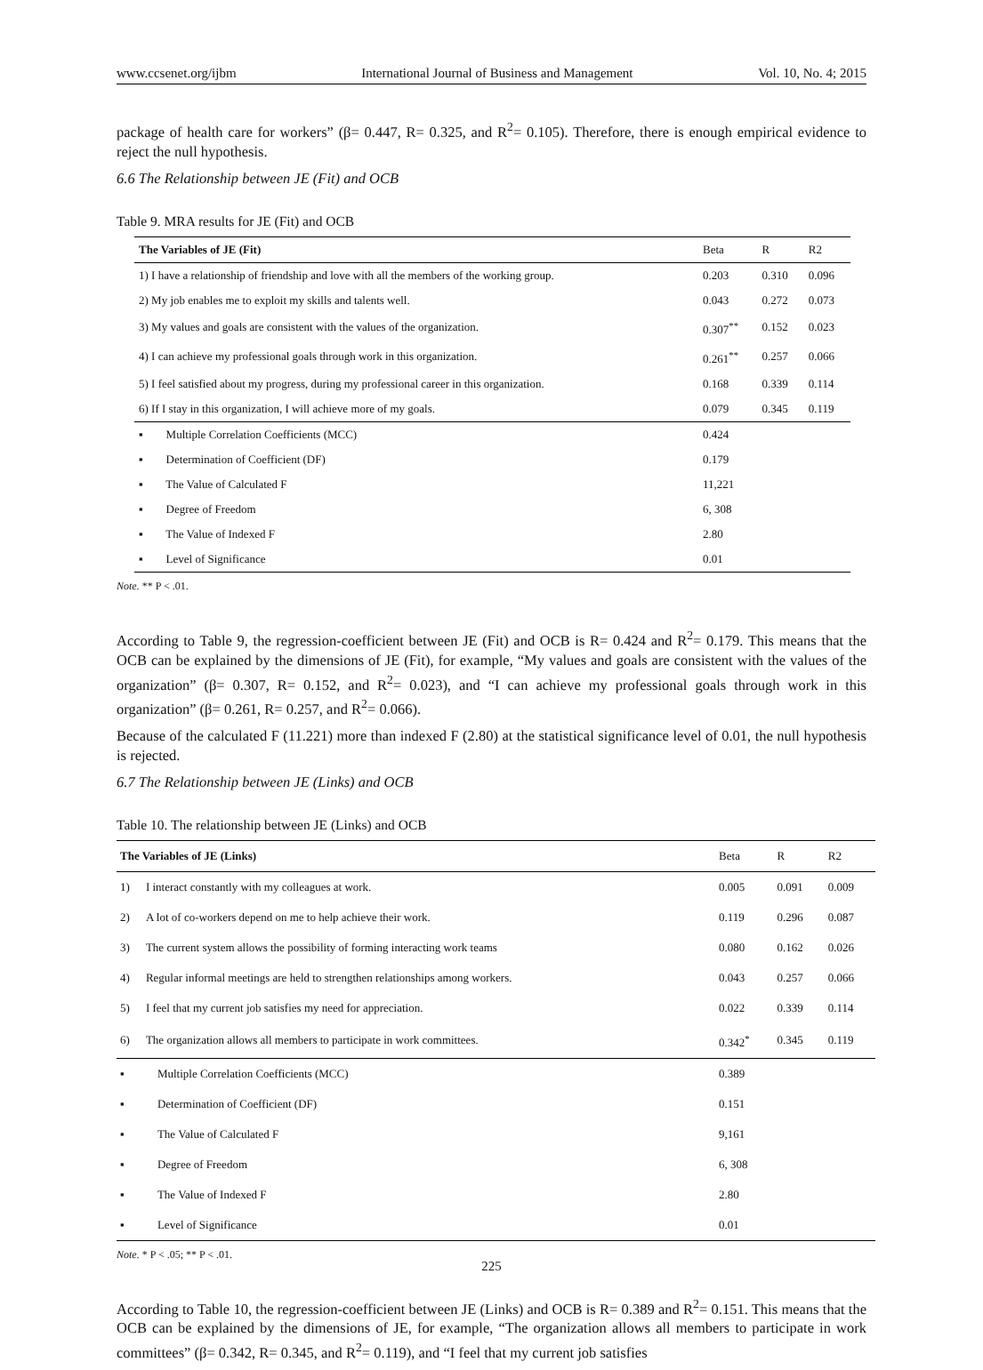www.ccsenet.org/ijbm International Journal of Business and Management Vol. 10, No. 4; 2015
package of health care for workers” (β= 0.447, R= 0.325, and R<sup>2</sup>= 0.105). Therefore, there is enough empirical evidence to reject the null hypothesis.
6.6 The Relationship between JE (Fit) and OCB
Table 9. MRA results for JE (Fit) and OCB
| The Variables of JE (Fit) | Beta | R | R2 |
| --- | --- | --- | --- |
| 1) I have a relationship of friendship and love with all the members of the working group. | 0.203 | 0.310 | 0.096 |
| 2) My job enables me to exploit my skills and talents well. | 0.043 | 0.272 | 0.073 |
| 3) My values and goals are consistent with the values of the organization. | 0.307<sup>**</sup> | 0.152 | 0.023 |
| 4) I can achieve my professional goals through work in this organization. | 0.261<sup>**</sup> | 0.257 | 0.066 |
| 5) I feel satisfied about my progress, during my professional career in this organization. | 0.168 | 0.339 | 0.114 |
| 6) If I stay in this organization, I will achieve more of my goals. | 0.079 | 0.345 | 0.119 |
| ▪ Multiple Correlation Coefficients (MCC) | 0.424 | | |
| ▪ Determination of Coefficient (DF) | 0.179 | | |
| ▪ The Value of Calculated F | 11,221 | | |
| ▪ Degree of Freedom | 6, 308 | | |
| ▪ The Value of Indexed F | 2.80 | | |
| ▪ Level of Significance | 0.01 | | |
Note. ** P < .01.
According to Table 9, the regression-coefficient between JE (Fit) and OCB is R= 0.424 and R<sup>2</sup>= 0.179. This means that the OCB can be explained by the dimensions of JE (Fit), for example, “My values and goals are consistent with the values of the organization” (β= 0.307, R= 0.152, and R<sup>2</sup>= 0.023), and “I can achieve my professional goals through work in this organization” (β= 0.261, R= 0.257, and R<sup>2</sup>= 0.066).
Because of the calculated F (11.221) more than indexed F (2.80) at the statistical significance level of 0.01, the null hypothesis is rejected.
6.7 The Relationship between JE (Links) and OCB
Table 10. The relationship between JE (Links) and OCB
| The Variables of JE (Links) | | Beta | R | R2 |
| --- | --- | --- | --- | --- |
| 1) | I interact constantly with my colleagues at work. | 0.005 | 0.091 | 0.009 |
| 2) | A lot of co-workers depend on me to help achieve their work. | 0.119 | 0.296 | 0.087 |
| 3) | The current system allows the possibility of forming interacting work teams | 0.080 | 0.162 | 0.026 |
| 4) | Regular informal meetings are held to strengthen relationships among workers. | 0.043 | 0.257 | 0.066 |
| 5) | I feel that my current job satisfies my need for appreciation. | 0.022 | 0.339 | 0.114 |
| 6) | The organization allows all members to participate in work committees. | 0.342<sup>*</sup> | 0.345 | 0.119 |
| ▪ | Multiple Correlation Coefficients (MCC) | 0.389 | | |
| ▪ | Determination of Coefficient (DF) | 0.151 | | |
| ▪ | The Value of Calculated F | 9,161 | | |
| ▪ | Degree of Freedom | 6, 308 | | |
| ▪ | The Value of Indexed F | 2.80 | | |
| ▪ | Level of Significance | 0.01 | | |
Note. * P < .05; ** P < .01.
According to Table 10, the regression-coefficient between JE (Links) and OCB is R= 0.389 and R<sup>2</sup>= 0.151. This means that the OCB can be explained by the dimensions of JE, for example, “The organization allows all members to participate in work committees” (β= 0.342, R= 0.345, and R<sup>2</sup>= 0.119), and “I feel that my current job satisfies
225